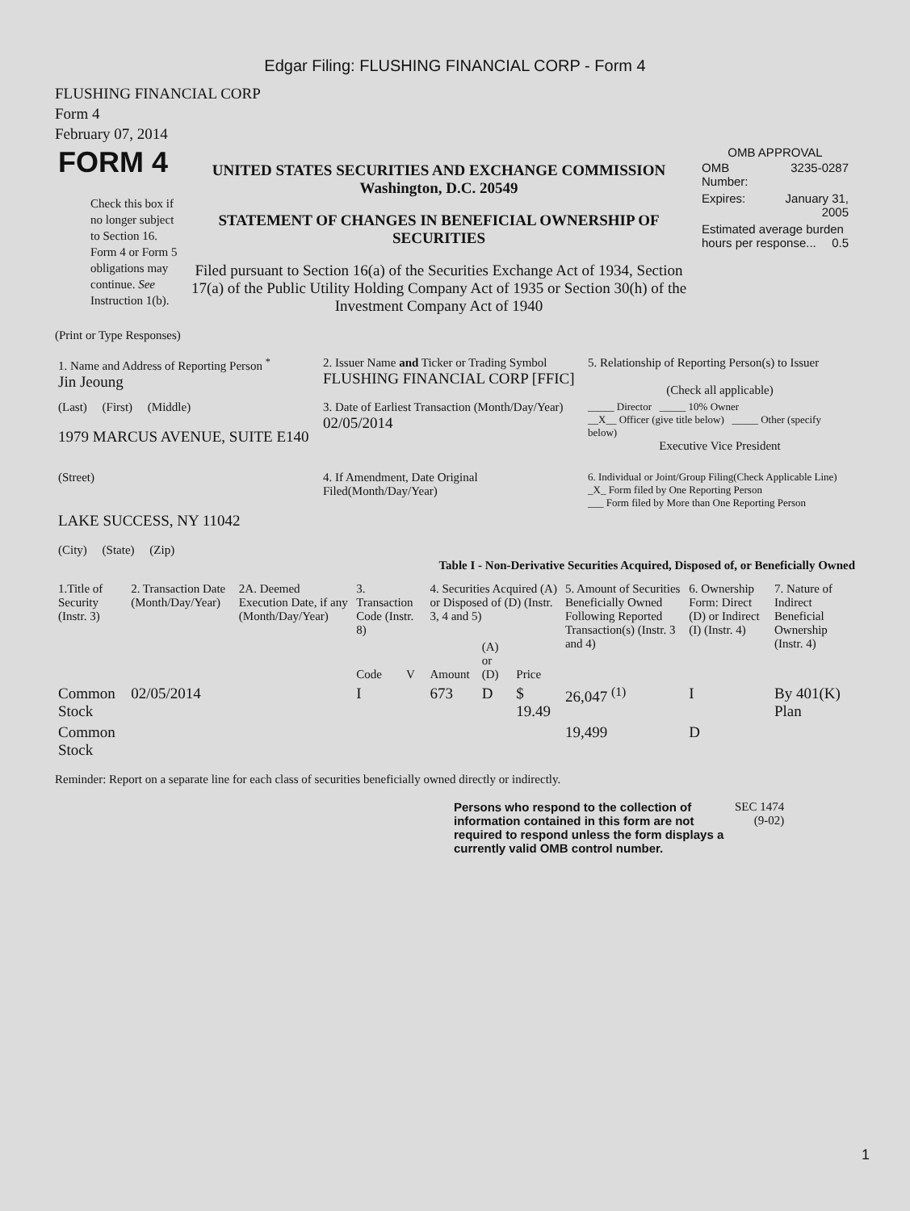Edgar Filing: FLUSHING FINANCIAL CORP - Form 4
FLUSHING FINANCIAL CORP
Form 4
February 07, 2014
| FORM 4 Check this box if no longer subject to Section 16. Form 4 or Form 5 obligations may continue. See Instruction 1(b). | UNITED STATES SECURITIES AND EXCHANGE COMMISSION Washington, D.C. 20549 STATEMENT OF CHANGES IN BENEFICIAL OWNERSHIP OF SECURITIES Filed pursuant to Section 16(a) of the Securities Exchange Act of 1934, Section 17(a) of the Public Utility Holding Company Act of 1935 or Section 30(h) of the Investment Company Act of 1940 | OMB APPROVAL / OMB Number: / 3235-0287 / / Expires: / January 31, 2005 / / Estimated average burden hours per response... 0.5 / / |
(Print or Type Responses)
| 1. Name and Address of Reporting Person <sup>*</sup> Jin Jeoung | 2. Issuer Name and Ticker or Trading Symbol FLUSHING FINANCIAL CORP [FFIC] | 5. Relationship of Reporting Person(s) to Issuer (Check all applicable) |
| (Last) (First) (Middle) 1979 MARCUS AVENUE, SUITE E140 | 3. Date of Earliest Transaction (Month/Day/Year) 02/05/2014 | _____ Director _____ 10% Owner __X__ Officer (give title below) _____ Other (specify below) Executive Vice President |
| (Street) LAKE SUCCESS, NY 11042 (City) (State) (Zip) | 4. If Amendment, Date Original Filed(Month/Day/Year) | 6. Individual or Joint/Group Filing(Check Applicable Line) _X_ Form filed by One Reporting Person ___ Form filed by More than One Reporting Person |
Table I - Non-Derivative Securities Acquired, Disposed of, or Beneficially Owned
| 1.Title of Security (Instr. 3) | 2. Transaction Date (Month/Day/Year) | 2A. Deemed Execution Date, if any (Month/Day/Year) | 3. Transaction Code (Instr. 8) | | 4. Securities Acquired (A) or Disposed of (D) (Instr. 3, 4 and 5) | | | 5. Amount of Securities Beneficially Owned Following Reported Transaction(s) (Instr. 3 and 4) | 6. Ownership Form: Direct (D) or Indirect (I) (Instr. 4) | 7. Nature of Indirect Beneficial Ownership (Instr. 4) |
| --- | --- | --- | --- | --- | --- | --- | --- | --- | --- | --- |
| | | | Code | V | Amount | (A) or (D) | Price | | | |
| Common Stock | 02/05/2014 | | I | | 673 | D | $ 19.49 | 26,047 <sup>(1)</sup> | I | By 401(K) Plan |
| Common Stock | | | | | | | | 19,499 | D | |
Reminder: Report on a separate line for each class of securities beneficially owned directly or indirectly.
| Persons who respond to the collection of information contained in this form are not required to respond unless the form displays a currently valid OMB control number. | SEC 1474 (9-02) |
1